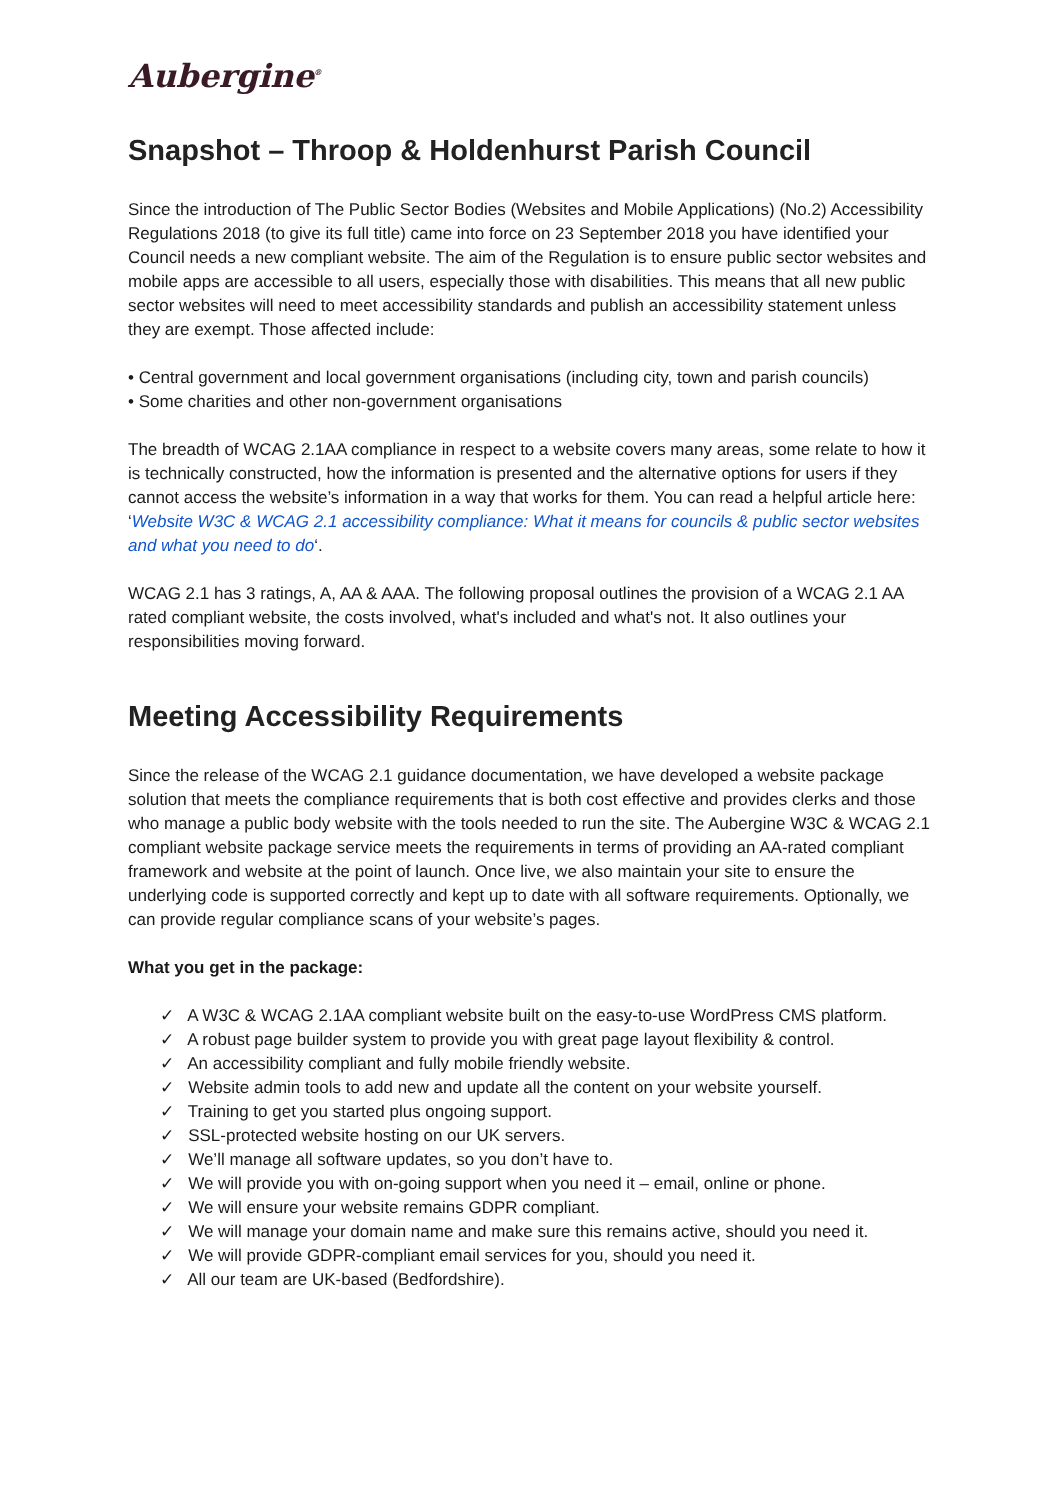Aubergine<sup>®</sup>
Snapshot – Throop & Holdenhurst Parish Council
Since the introduction of The Public Sector Bodies (Websites and Mobile Applications) (No.2) Accessibility Regulations 2018 (to give its full title) came into force on 23 September 2018 you have identified your Council needs a new compliant website. The aim of the Regulation is to ensure public sector websites and mobile apps are accessible to all users, especially those with disabilities. This means that all new public sector websites will need to meet accessibility standards and publish an accessibility statement unless they are exempt. Those affected include:
• Central government and local government organisations (including city, town and parish councils)
• Some charities and other non-government organisations
The breadth of WCAG 2.1AA compliance in respect to a website covers many areas, some relate to how it is technically constructed, how the information is presented and the alternative options for users if they cannot access the website’s information in a way that works for them. You can read a helpful article here: ‘Website W3C & WCAG 2.1 accessibility compliance: What it means for councils & public sector websites and what you need to do‘.
WCAG 2.1 has 3 ratings, A, AA & AAA. The following proposal outlines the provision of a WCAG 2.1 AA rated compliant website, the costs involved, what's included and what's not. It also outlines your responsibilities moving forward.
Meeting Accessibility Requirements
Since the release of the WCAG 2.1 guidance documentation, we have developed a website package solution that meets the compliance requirements that is both cost effective and provides clerks and those who manage a public body website with the tools needed to run the site. The Aubergine W3C & WCAG 2.1 compliant website package service meets the requirements in terms of providing an AA-rated compliant framework and website at the point of launch. Once live, we also maintain your site to ensure the underlying code is supported correctly and kept up to date with all software requirements. Optionally, we can provide regular compliance scans of your website’s pages.
What you get in the package:
✓ A W3C & WCAG 2.1AA compliant website built on the easy-to-use WordPress CMS platform.
✓ A robust page builder system to provide you with great page layout flexibility & control.
✓ An accessibility compliant and fully mobile friendly website.
✓ Website admin tools to add new and update all the content on your website yourself.
✓ Training to get you started plus ongoing support.
✓ SSL-protected website hosting on our UK servers.
✓ We’ll manage all software updates, so you don’t have to.
✓ We will provide you with on-going support when you need it – email, online or phone.
✓ We will ensure your website remains GDPR compliant.
✓ We will manage your domain name and make sure this remains active, should you need it.
✓ We will provide GDPR-compliant email services for you, should you need it.
✓ All our team are UK-based (Bedfordshire).